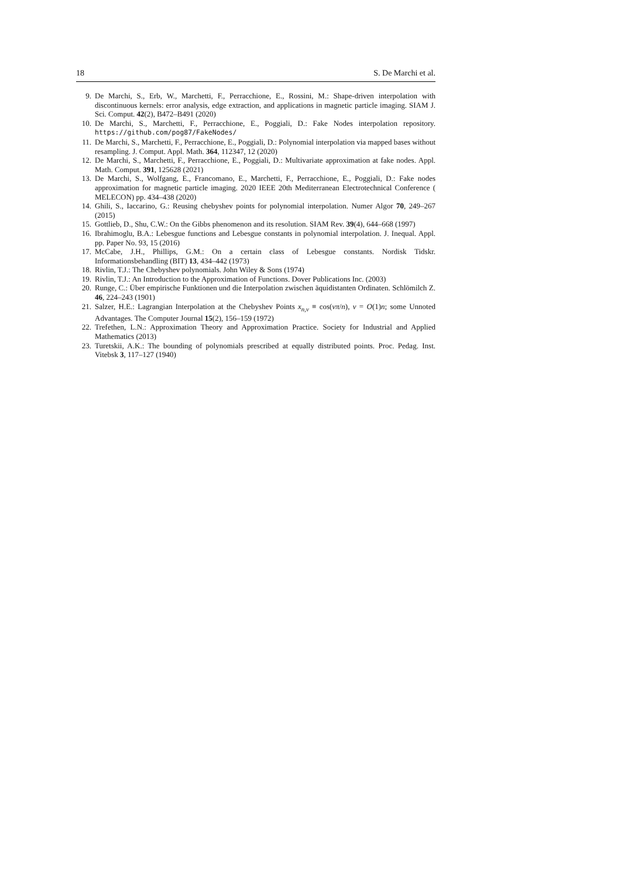18 S. De Marchi et al.
9. De Marchi, S., Erb, W., Marchetti, F., Perracchione, E., Rossini, M.: Shape-driven interpolation with discontinuous kernels: error analysis, edge extraction, and applications in magnetic particle imaging. SIAM J. Sci. Comput. 42(2), B472–B491 (2020)
10. De Marchi, S., Marchetti, F., Perracchione, E., Poggiali, D.: Fake Nodes interpolation repository. https://github.com/pog87/FakeNodes/
11. De Marchi, S., Marchetti, F., Perracchione, E., Poggiali, D.: Polynomial interpolation via mapped bases without resampling. J. Comput. Appl. Math. 364, 112347, 12 (2020)
12. De Marchi, S., Marchetti, F., Perracchione, E., Poggiali, D.: Multivariate approximation at fake nodes. Appl. Math. Comput. 391, 125628 (2021)
13. De Marchi, S., Wolfgang, E., Francomano, E., Marchetti, F., Perracchione, E., Poggiali, D.: Fake nodes approximation for magnetic particle imaging. 2020 IEEE 20th Mediterranean Electrotechnical Conference ( MELECON) pp. 434–438 (2020)
14. Ghili, S., Iaccarino, G.: Reusing chebyshev points for polynomial interpolation. Numer Algor 70, 249–267 (2015)
15. Gottlieb, D., Shu, C.W.: On the Gibbs phenomenon and its resolution. SIAM Rev. 39(4), 644–668 (1997)
16. Ibrahimoglu, B.A.: Lebesgue functions and Lebesgue constants in polynomial interpolation. J. Inequal. Appl. pp. Paper No. 93, 15 (2016)
17. McCabe, J.H., Phillips, G.M.: On a certain class of Lebesgue constants. Nordisk Tidskr. Informationsbehandling (BIT) 13, 434–442 (1973)
18. Rivlin, T.J.: The Chebyshev polynomials. John Wiley & Sons (1974)
19. Rivlin, T.J.: An Introduction to the Approximation of Functions. Dover Publications Inc. (2003)
20. Runge, C.: Über empirische Funktionen und die Interpolation zwischen äquidistanten Ordinaten. Schlömilch Z. 46, 224–243 (1901)
21. Salzer, H.E.: Lagrangian Interpolation at the Chebyshev Points x<sub>n,ν</sub> ≡ cos(νπ/n), ν = O(1)n; some Unnoted Advantages. The Computer Journal 15(2), 156–159 (1972)
22. Trefethen, L.N.: Approximation Theory and Approximation Practice. Society for Industrial and Applied Mathematics (2013)
23. Turetskii, A.K.: The bounding of polynomials prescribed at equally distributed points. Proc. Pedag. Inst. Vitebsk 3, 117–127 (1940)